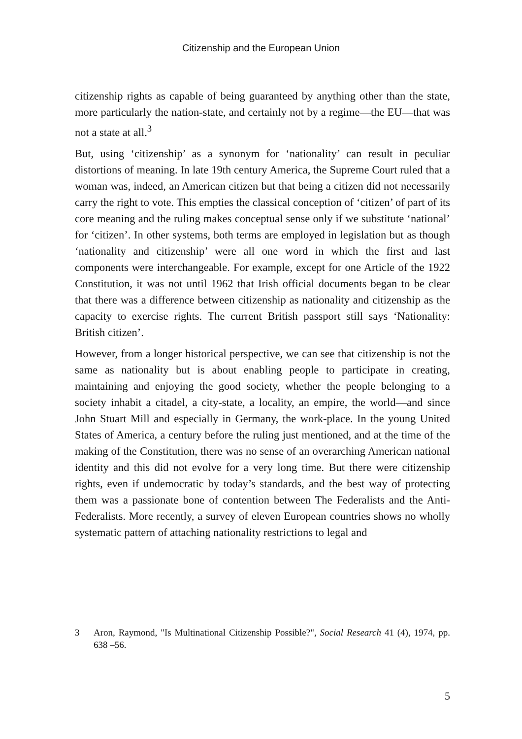Citizenship and the European Union
citizenship rights as capable of being guaranteed by anything other than the state, more particularly the nation-state, and certainly not by a regime—the EU—that was not a state at all.<sup>3</sup>
But, using ‘citizenship’ as a synonym for ‘nationality’ can result in peculiar distortions of meaning. In late 19th century America, the Supreme Court ruled that a woman was, indeed, an American citizen but that being a citizen did not necessarily carry the right to vote. This empties the classical conception of ‘citizen’ of part of its core meaning and the ruling makes conceptual sense only if we substitute ‘national’ for ‘citizen’. In other systems, both terms are employed in legislation but as though ‘nationality and citizenship’ were all one word in which the first and last components were interchangeable. For example, except for one Article of the 1922 Constitution, it was not until 1962 that Irish official documents began to be clear that there was a difference between citizenship as nationality and citizenship as the capacity to exercise rights. The current British passport still says ‘Nationality: British citizen’.
However, from a longer historical perspective, we can see that citizenship is not the same as nationality but is about enabling people to participate in creating, maintaining and enjoying the good society, whether the people belonging to a society inhabit a citadel, a city-state, a locality, an empire, the world—and since John Stuart Mill and especially in Germany, the work-place. In the young United States of America, a century before the ruling just mentioned, and at the time of the making of the Constitution, there was no sense of an overarching American national identity and this did not evolve for a very long time. But there were citizenship rights, even if undemocratic by today’s standards, and the best way of protecting them was a passionate bone of contention between The Federalists and the Anti-Federalists. More recently, a survey of eleven European countries shows no wholly systematic pattern of attaching nationality restrictions to legal and
3 Aron, Raymond, "Is Multinational Citizenship Possible?", Social Research 41 (4), 1974, pp. 638 –56.
5